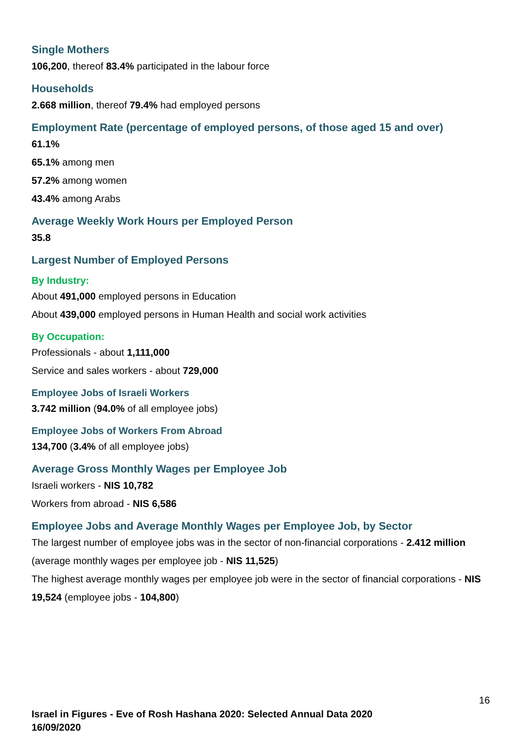Single Mothers
106,200, thereof 83.4% participated in the labour force
Households
2.668 million, thereof 79.4% had employed persons
Employment Rate (percentage of employed persons, of those aged 15 and over)
61.1%
65.1% among men
57.2% among women
43.4% among Arabs
Average Weekly Work Hours per Employed Person
35.8
Largest Number of Employed Persons
By Industry:
About 491,000 employed persons in Education
About 439,000 employed persons in Human Health and social work activities
By Occupation:
Professionals - about 1,111,000
Service and sales workers - about 729,000
Employee Jobs of Israeli Workers
3.742 million (94.0% of all employee jobs)
Employee Jobs of Workers From Abroad
134,700 (3.4% of all employee jobs)
Average Gross Monthly Wages per Employee Job
Israeli workers - NIS 10,782
Workers from abroad - NIS 6,586
Employee Jobs and Average Monthly Wages per Employee Job, by Sector
The largest number of employee jobs was in the sector of non-financial corporations - 2.412 million (average monthly wages per employee job - NIS 11,525)
The highest average monthly wages per employee job were in the sector of financial corporations - NIS 19,524 (employee jobs - 104,800)
16
Israel in Figures - Eve of Rosh Hashana 2020: Selected Annual Data 2020
16/09/2020